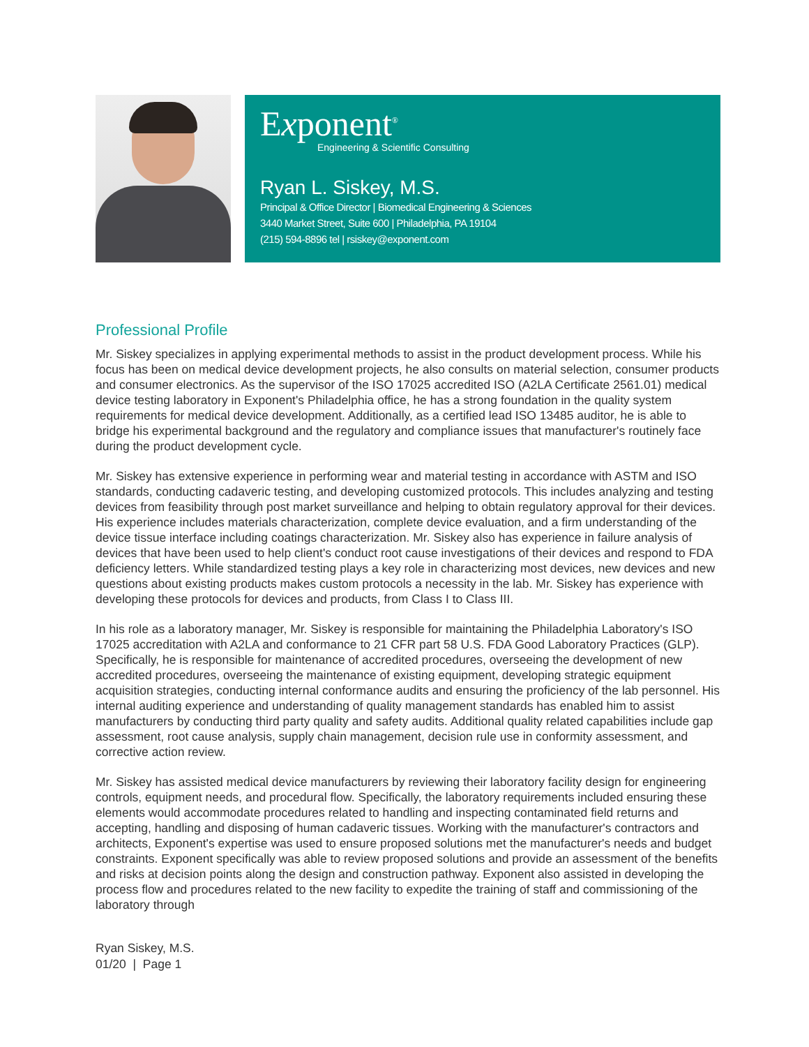Exponent<sup>®</sup>
Engineering & Scientific Consulting
Ryan L. Siskey, M.S.
Principal & Office Director | Biomedical Engineering & Sciences
3440 Market Street, Suite 600 | Philadelphia, PA 19104
(215) 594-8896 tel | rsiskey@exponent.com
Professional Profile
Mr. Siskey specializes in applying experimental methods to assist in the product development process. While his focus has been on medical device development projects, he also consults on material selection, consumer products and consumer electronics. As the supervisor of the ISO 17025 accredited ISO (A2LA Certificate 2561.01) medical device testing laboratory in Exponent's Philadelphia office, he has a strong foundation in the quality system requirements for medical device development. Additionally, as a certified lead ISO 13485 auditor, he is able to bridge his experimental background and the regulatory and compliance issues that manufacturer's routinely face during the product development cycle.
Mr. Siskey has extensive experience in performing wear and material testing in accordance with ASTM and ISO standards, conducting cadaveric testing, and developing customized protocols. This includes analyzing and testing devices from feasibility through post market surveillance and helping to obtain regulatory approval for their devices. His experience includes materials characterization, complete device evaluation, and a firm understanding of the device tissue interface including coatings characterization. Mr. Siskey also has experience in failure analysis of devices that have been used to help client's conduct root cause investigations of their devices and respond to FDA deficiency letters. While standardized testing plays a key role in characterizing most devices, new devices and new questions about existing products makes custom protocols a necessity in the lab. Mr. Siskey has experience with developing these protocols for devices and products, from Class I to Class III.
In his role as a laboratory manager, Mr. Siskey is responsible for maintaining the Philadelphia Laboratory's ISO 17025 accreditation with A2LA and conformance to 21 CFR part 58 U.S. FDA Good Laboratory Practices (GLP). Specifically, he is responsible for maintenance of accredited procedures, overseeing the development of new accredited procedures, overseeing the maintenance of existing equipment, developing strategic equipment acquisition strategies, conducting internal conformance audits and ensuring the proficiency of the lab personnel. His internal auditing experience and understanding of quality management standards has enabled him to assist manufacturers by conducting third party quality and safety audits. Additional quality related capabilities include gap assessment, root cause analysis, supply chain management, decision rule use in conformity assessment, and corrective action review.
Mr. Siskey has assisted medical device manufacturers by reviewing their laboratory facility design for engineering controls, equipment needs, and procedural flow. Specifically, the laboratory requirements included ensuring these elements would accommodate procedures related to handling and inspecting contaminated field returns and accepting, handling and disposing of human cadaveric tissues. Working with the manufacturer's contractors and architects, Exponent's expertise was used to ensure proposed solutions met the manufacturer's needs and budget constraints. Exponent specifically was able to review proposed solutions and provide an assessment of the benefits and risks at decision points along the design and construction pathway. Exponent also assisted in developing the process flow and procedures related to the new facility to expedite the training of staff and commissioning of the laboratory through
Ryan Siskey, M.S.
01/20 | Page 1